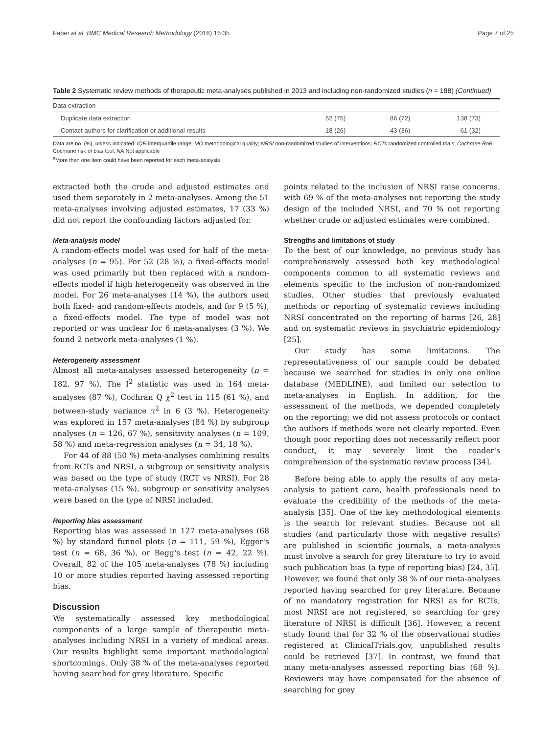Faber et al. BMC Medical Research Methodology (2016) 16:35 Page 7 of 25
Table 2 Systematic review methods of therapeutic meta-analyses published in 2013 and including non-randomized studies (n = 188) (Continued)
| Data extraction | | | |
| Duplicate data extraction | 52 (75) | 86 (72) | 138 (73) |
| Contact authors for clarification or additional results | 18 (26) | 43 (36) | 61 (32) |
Data are no. (%), unless indicated. IQR interquartile range; MQ methodological quality; NRSI non-randomized studies of interventions; RCTs randomized controlled trials; Cochrane RoB Cochrane risk of bias tool; NA Not applicable
<sup>a</sup> More than one item could have been reported for each meta-analysis
extracted both the crude and adjusted estimates and used them separately in 2 meta-analyses. Among the 51 meta-analyses involving adjusted estimates, 17 (33 %) did not report the confounding factors adjusted for.
Meta-analysis model
A random-effects model was used for half of the meta-analyses (n = 95). For 52 (28 %), a fixed-effects model was used primarily but then replaced with a random-effects model if high heterogeneity was observed in the model. For 26 meta-analyses (14 %), the authors used both fixed- and random-effects models, and for 9 (5 %), a fixed-effects model. The type of model was not reported or was unclear for 6 meta-analyses (3 %). We found 2 network meta-analyses (1 %).
Heterogeneity assessment
Almost all meta-analyses assessed heterogeneity (n = 182, 97 %). The I<sup>2</sup> statistic was used in 164 meta-analyses (87 %), Cochran Q χ<sup>2</sup> test in 115 (61 %), and between-study variance τ<sup>2</sup> in 6 (3 %). Heterogeneity was explored in 157 meta-analyses (84 %) by subgroup analyses (n = 126, 67 %), sensitivity analyses (n = 109, 58 %) and meta-regression analyses (n = 34, 18 %).
For 44 of 88 (50 %) meta-analyses combining results from RCTs and NRSI, a subgroup or sensitivity analysis was based on the type of study (RCT vs NRSI). For 28 meta-analyses (15 %), subgroup or sensitivity analyses were based on the type of NRSI included.
Reporting bias assessment
Reporting bias was assessed in 127 meta-analyses (68 %) by standard funnel plots (n = 111, 59 %), Egger's test (n = 68, 36 %), or Begg's test (n = 42, 22 %). Overall, 82 of the 105 meta-analyses (78 %) including 10 or more studies reported having assessed reporting bias.
Discussion
We systematically assessed key methodological components of a large sample of therapeutic meta-analyses including NRSI in a variety of medical areas. Our results highlight some important methodological shortcomings. Only 38 % of the meta-analyses reported having searched for grey literature. Specific
points related to the inclusion of NRSI raise concerns, with 69 % of the meta-analyses not reporting the study design of the included NRSI, and 70 % not reporting whether crude or adjusted estimates were combined.
Strengths and limitations of study
To the best of our knowledge, no previous study has comprehensively assessed both key methodological components common to all systematic reviews and elements specific to the inclusion of non-randomized studies. Other studies that previously evaluated methods or reporting of systematic reviews including NRSI concentrated on the reporting of harms [26, 28] and on systematic reviews in psychiatric epidemiology [25].
Our study has some limitations. The representativeness of our sample could be debated because we searched for studies in only one online database (MEDLINE), and limited our selection to meta-analyses in English. In addition, for the assessment of the methods, we depended completely on the reporting; we did not assess protocols or contact the authors if methods were not clearly reported. Even though poor reporting does not necessarily reflect poor conduct, it may severely limit the reader's comprehension of the systematic review process [34].
Before being able to apply the results of any meta-analysis to patient care, health professionals need to evaluate the credibility of the methods of the meta-analysis [35]. One of the key methodological elements is the search for relevant studies. Because not all studies (and particularly those with negative results) are published in scientific journals, a meta-analysis must involve a search for grey literature to try to avoid such publication bias (a type of reporting bias) [24, 35]. However, we found that only 38 % of our meta-analyses reported having searched for grey literature. Because of no mandatory registration for NRSI as for RCTs, most NRSI are not registered, so searching for grey literature of NRSI is difficult [36]. However, a recent study found that for 32 % of the observational studies registered at ClinicalTrials.gov, unpublished results could be retrieved [37]. In contrast, we found that many meta-analyses assessed reporting bias (68 %). Reviewers may have compensated for the absence of searching for grey